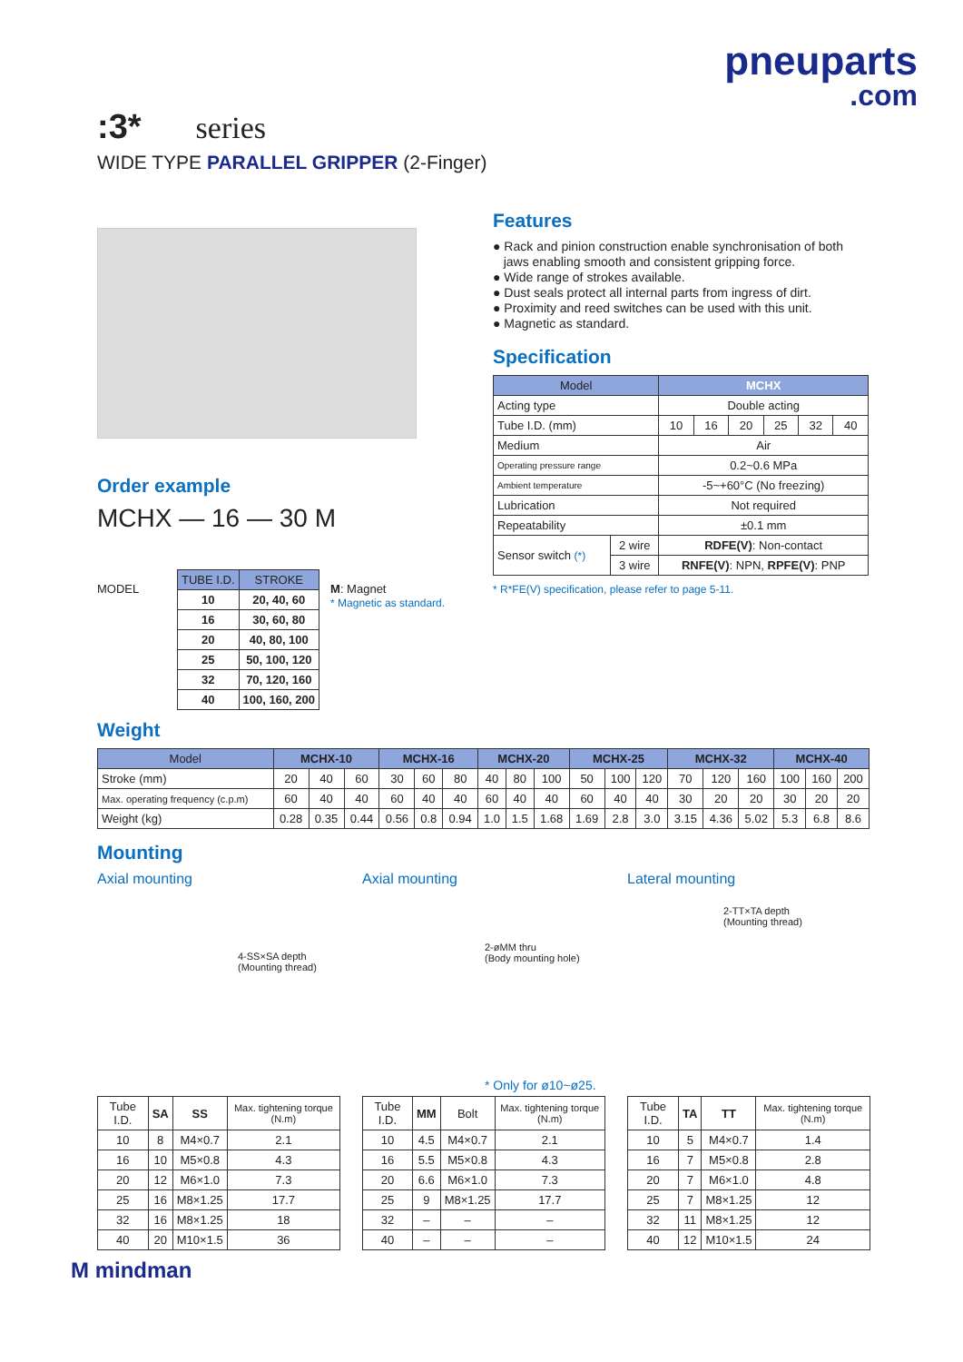pneuparts
.com
:3* series
WIDE TYPE PARALLEL GRIPPER (2-Finger)
Order example
MCHX — 16 — 30 M
MODEL
| TUBE I.D. | STROKE |
| --- | --- |
| 10 | 20, 40, 60 |
| 16 | 30, 60, 80 |
| 20 | 40, 80, 100 |
| 25 | 50, 100, 120 |
| 32 | 70, 120, 160 |
| 40 | 100, 160, 200 |
M: Magnet
* Magnetic as standard.
Features
● Rack and pinion construction enable synchronisation of both
jaws enabling smooth and consistent gripping force.
● Wide range of strokes available.
● Dust seals protect all internal parts from ingress of dirt.
● Proximity and reed switches can be used with this unit.
● Magnetic as standard.
Specification
| Model | | MCHX | | | | | |
| --- | --- | --- | --- | --- | --- | --- | --- |
| Acting type | | Double acting | | | | | |
| Tube I.D. (mm) | | 10 | 16 | 20 | 25 | 32 | 40 |
| Medium | | Air | | | | | |
| Operating pressure range | | 0.2~0.6 MPa | | | | | |
| Ambient temperature | | -5~+60°C (No freezing) | | | | | |
| Lubrication | | Not required | | | | | |
| Repeatability | | ±0.1 mm | | | | | |
| Sensor switch (*) | 2 wire | RDFE(V) : Non-contact | | | | | |
| | 3 wire | RNFE(V) : NPN, RPFE(V) : PNP | | | | | |
* R*FE(V) specification, please refer to page 5-11.
Weight
| Model | MCHX-10 | | | MCHX-16 | | | MCHX-20 | | | MCHX-25 | | | MCHX-32 | | | MCHX-40 | | |
| --- | --- | --- | --- | --- | --- | --- | --- | --- | --- | --- | --- | --- | --- | --- | --- | --- | --- | --- |
| Stroke (mm) | 20 | 40 | 60 | 30 | 60 | 80 | 40 | 80 | 100 | 50 | 100 | 120 | 70 | 120 | 160 | 100 | 160 | 200 |
| Max. operating frequency (c.p.m) | 60 | 40 | 40 | 60 | 40 | 40 | 60 | 40 | 40 | 60 | 40 | 40 | 30 | 20 | 20 | 30 | 20 | 20 |
| Weight (kg) | 0.28 | 0.35 | 0.44 | 0.56 | 0.8 | 0.94 | 1.0 | 1.5 | 1.68 | 1.69 | 2.8 | 3.0 | 3.15 | 4.36 | 5.02 | 5.3 | 6.8 | 8.6 |
Mounting
Axial mounting
4-SS×SA depth
(Mounting thread)
| Tube I.D. | SA | SS | Max. tightening torque (N.m) |
| 10 | 8 | M4×0.7 | 2.1 |
| 16 | 10 | M5×0.8 | 4.3 |
| 20 | 12 | M6×1.0 | 7.3 |
| 25 | 16 | M8×1.25 | 17.7 |
| 32 | 16 | M8×1.25 | 18 |
| 40 | 20 | M10×1.5 | 36 |
Axial mounting
2-øMM thru
(Body mounting hole)
* Only for ø10~ø25.
| Tube I.D. | MM | Bolt | Max. tightening torque (N.m) |
| 10 | 4.5 | M4×0.7 | 2.1 |
| 16 | 5.5 | M5×0.8 | 4.3 |
| 20 | 6.6 | M6×1.0 | 7.3 |
| 25 | 9 | M8×1.25 | 17.7 |
| 32 | – | – | – |
| 40 | – | – | – |
Lateral mounting
2-TT×TA depth
(Mounting thread)
| Tube I.D. | TA | TT | Max. tightening torque (N.m) |
| 10 | 5 | M4×0.7 | 1.4 |
| 16 | 7 | M5×0.8 | 2.8 |
| 20 | 7 | M6×1.0 | 4.8 |
| 25 | 7 | M8×1.25 | 12 |
| 32 | 11 | M8×1.25 | 12 |
| 40 | 12 | M10×1.5 | 24 |
M mindman